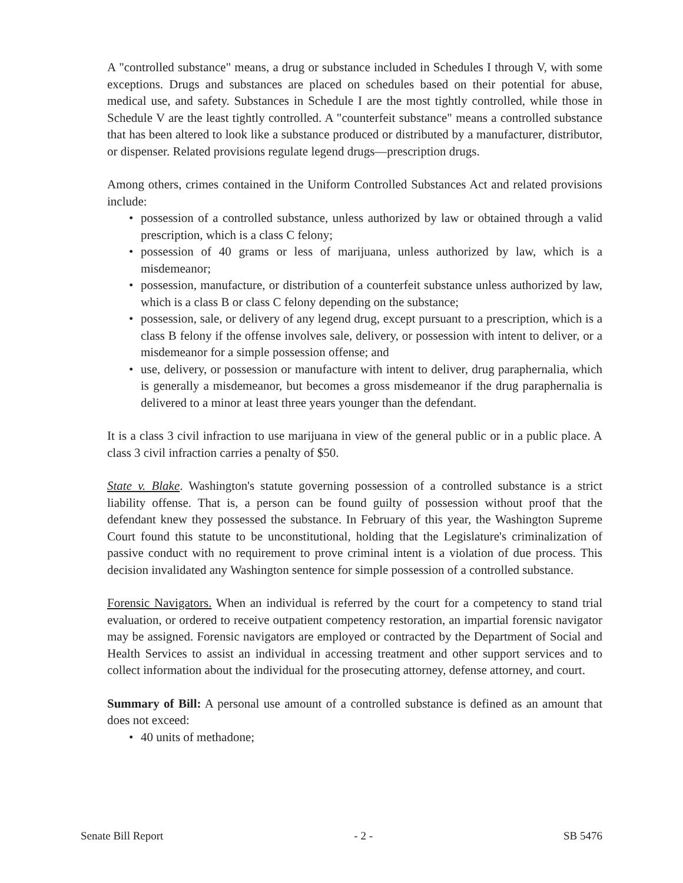A "controlled substance" means, a drug or substance included in Schedules I through V, with some exceptions. Drugs and substances are placed on schedules based on their potential for abuse, medical use, and safety. Substances in Schedule I are the most tightly controlled, while those in Schedule V are the least tightly controlled. A "counterfeit substance" means a controlled substance that has been altered to look like a substance produced or distributed by a manufacturer, distributor, or dispenser. Related provisions regulate legend drugs—prescription drugs.
Among others, crimes contained in the Uniform Controlled Substances Act and related provisions include:
• possession of a controlled substance, unless authorized by law or obtained through a valid prescription, which is a class C felony;
• possession of 40 grams or less of marijuana, unless authorized by law, which is a misdemeanor;
• possession, manufacture, or distribution of a counterfeit substance unless authorized by law, which is a class B or class C felony depending on the substance;
• possession, sale, or delivery of any legend drug, except pursuant to a prescription, which is a class B felony if the offense involves sale, delivery, or possession with intent to deliver, or a misdemeanor for a simple possession offense; and
• use, delivery, or possession or manufacture with intent to deliver, drug paraphernalia, which is generally a misdemeanor, but becomes a gross misdemeanor if the drug paraphernalia is delivered to a minor at least three years younger than the defendant.
It is a class 3 civil infraction to use marijuana in view of the general public or in a public place. A class 3 civil infraction carries a penalty of $50.
State v. Blake. Washington's statute governing possession of a controlled substance is a strict liability offense. That is, a person can be found guilty of possession without proof that the defendant knew they possessed the substance. In February of this year, the Washington Supreme Court found this statute to be unconstitutional, holding that the Legislature's criminalization of passive conduct with no requirement to prove criminal intent is a violation of due process. This decision invalidated any Washington sentence for simple possession of a controlled substance.
Forensic Navigators. When an individual is referred by the court for a competency to stand trial evaluation, or ordered to receive outpatient competency restoration, an impartial forensic navigator may be assigned. Forensic navigators are employed or contracted by the Department of Social and Health Services to assist an individual in accessing treatment and other support services and to collect information about the individual for the prosecuting attorney, defense attorney, and court.
Summary of Bill: A personal use amount of a controlled substance is defined as an amount that does not exceed:
• 40 units of methadone;
Senate Bill Report - 2 - SB 5476